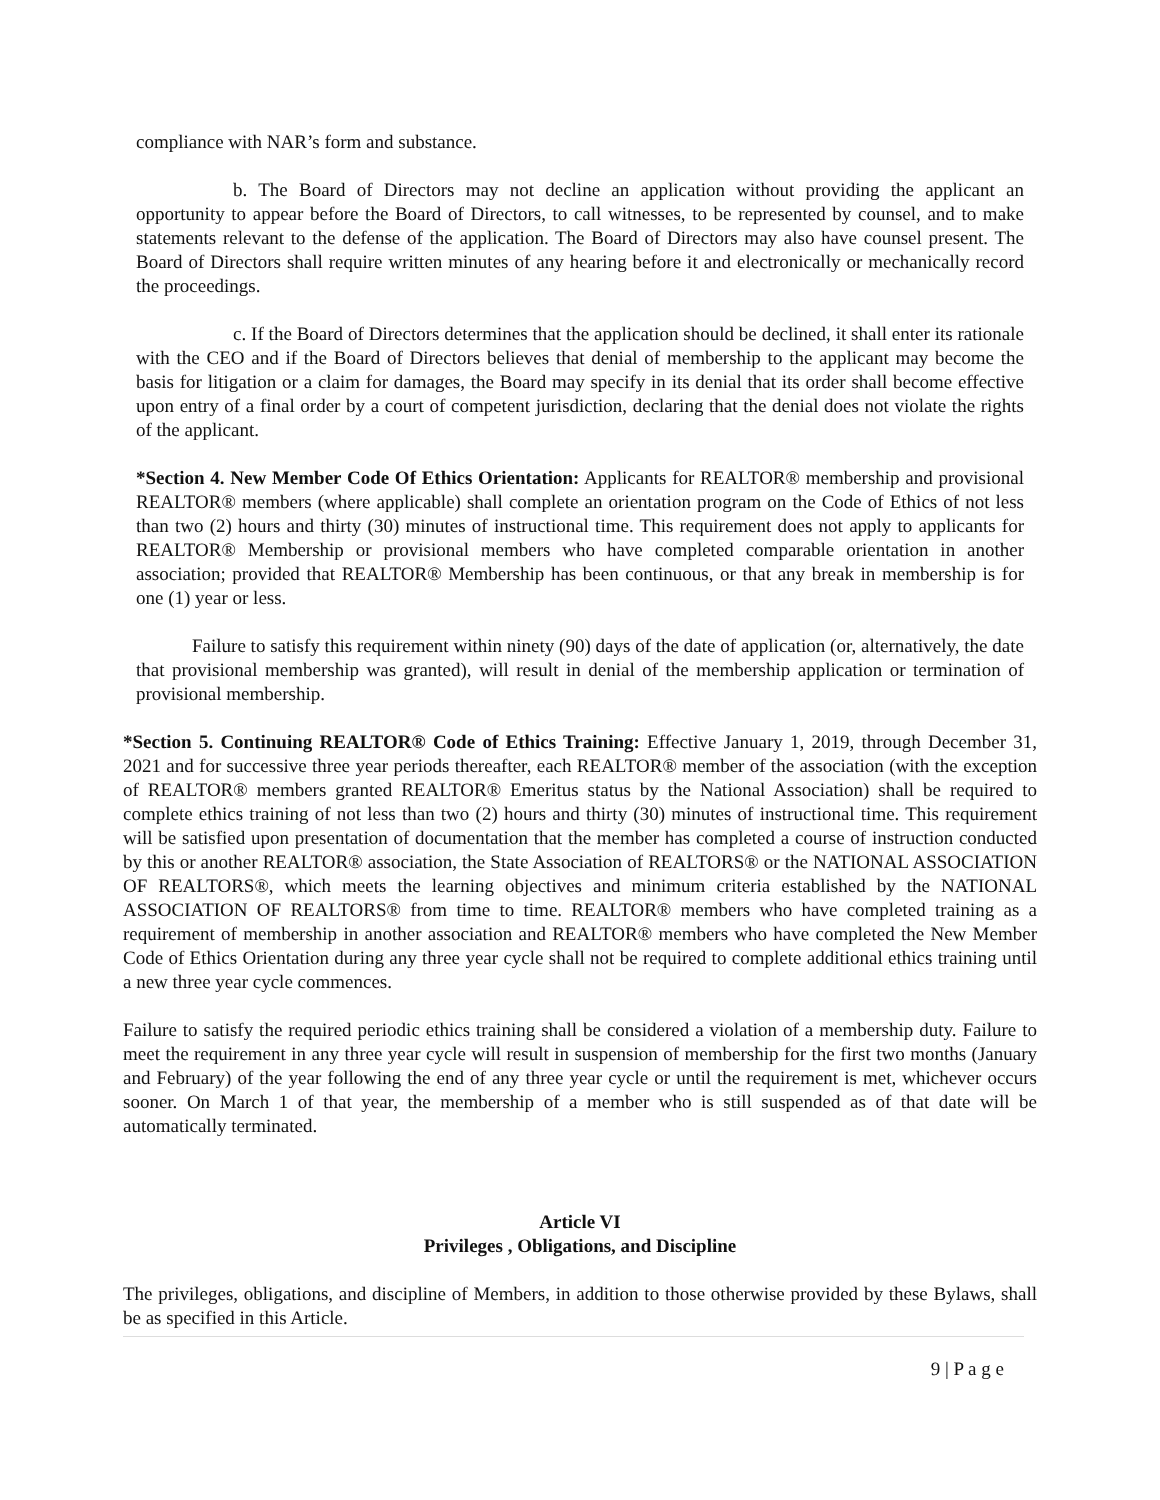compliance with NAR’s form and substance.
b. The Board of Directors may not decline an application without providing the applicant an opportunity to appear before the Board of Directors, to call witnesses, to be represented by counsel, and to make statements relevant to the defense of the application. The Board of Directors may also have counsel present. The Board of Directors shall require written minutes of any hearing before it and electronically or mechanically record the proceedings.
c. If the Board of Directors determines that the application should be declined, it shall enter its rationale with the CEO and if the Board of Directors believes that denial of membership to the applicant may become the basis for litigation or a claim for damages, the Board may specify in its denial that its order shall become effective upon entry of a final order by a court of competent jurisdiction, declaring that the denial does not violate the rights of the applicant.
*Section 4. New Member Code Of Ethics Orientation: Applicants for REALTOR® membership and provisional REALTOR® members (where applicable) shall complete an orientation program on the Code of Ethics of not less than two (2) hours and thirty (30) minutes of instructional time. This requirement does not apply to applicants for REALTOR® Membership or provisional members who have completed comparable orientation in another association; provided that REALTOR® Membership has been continuous, or that any break in membership is for one (1) year or less.
Failure to satisfy this requirement within ninety (90) days of the date of application (or, alternatively, the date that provisional membership was granted), will result in denial of the membership application or termination of provisional membership.
*Section 5. Continuing REALTOR® Code of Ethics Training: Effective January 1, 2019, through December 31, 2021 and for successive three year periods thereafter, each REALTOR® member of the association (with the exception of REALTOR® members granted REALTOR® Emeritus status by the National Association) shall be required to complete ethics training of not less than two (2) hours and thirty (30) minutes of instructional time. This requirement will be satisfied upon presentation of documentation that the member has completed a course of instruction conducted by this or another REALTOR® association, the State Association of REALTORS® or the NATIONAL ASSOCIATION OF REALTORS®, which meets the learning objectives and minimum criteria established by the NATIONAL ASSOCIATION OF REALTORS® from time to time. REALTOR® members who have completed training as a requirement of membership in another association and REALTOR® members who have completed the New Member Code of Ethics Orientation during any three year cycle shall not be required to complete additional ethics training until a new three year cycle commences.
Failure to satisfy the required periodic ethics training shall be considered a violation of a membership duty. Failure to meet the requirement in any three year cycle will result in suspension of membership for the first two months (January and February) of the year following the end of any three year cycle or until the requirement is met, whichever occurs sooner. On March 1 of that year, the membership of a member who is still suspended as of that date will be automatically terminated.
Article VI
Privileges , Obligations, and Discipline
The privileges, obligations, and discipline of Members, in addition to those otherwise provided by these Bylaws, shall be as specified in this Article.
9 | P a g e